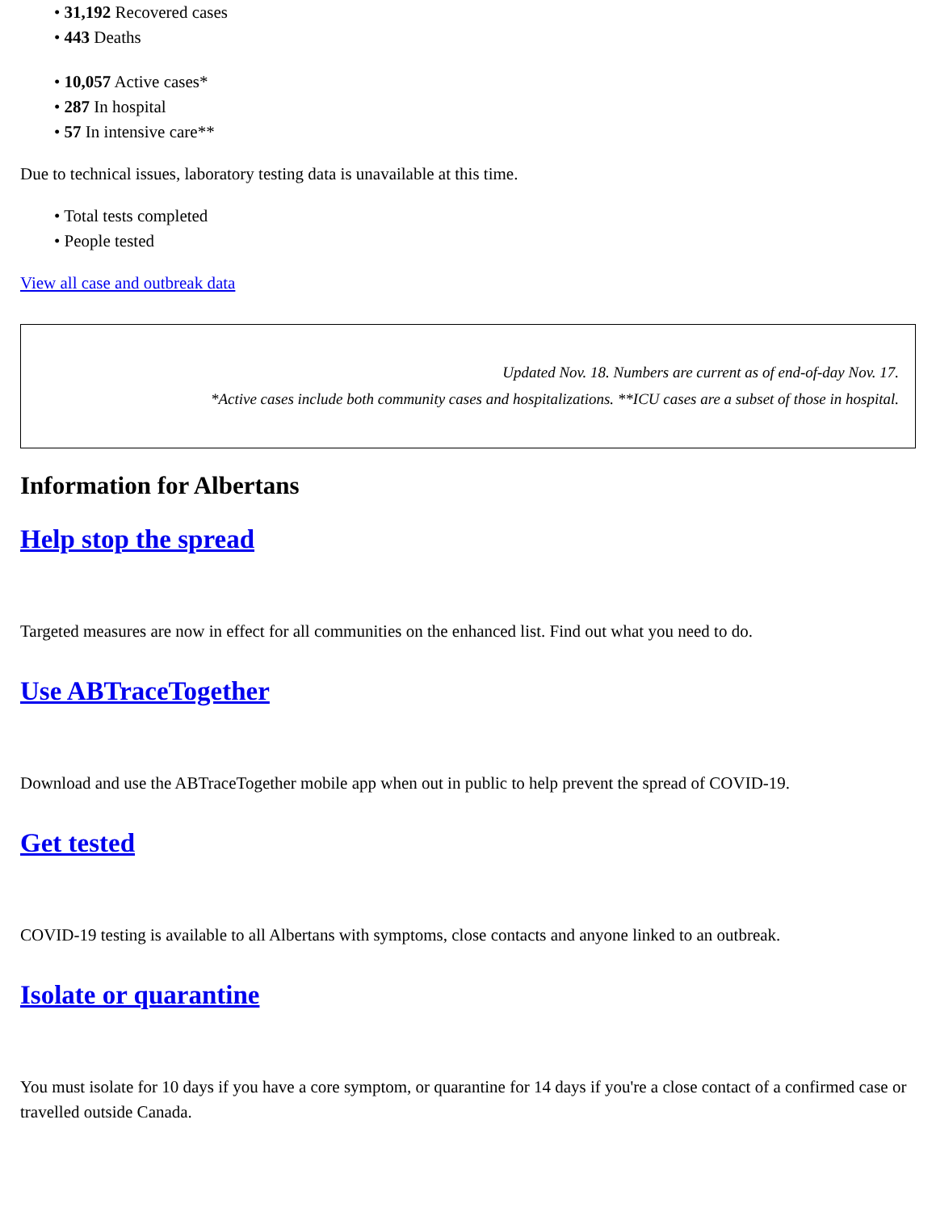• 31,192 Recovered cases
• 443 Deaths
• 10,057 Active cases*
• 287 In hospital
• 57 In intensive care**
Due to technical issues, laboratory testing data is unavailable at this time.
• Total tests completed
• People tested
View all case and outbreak data
Updated Nov. 18. Numbers are current as of end-of-day Nov. 17.
*Active cases include both community cases and hospitalizations. **ICU cases are a subset of those in hospital.
Information for Albertans
Help stop the spread
Targeted measures are now in effect for all communities on the enhanced list. Find out what you need to do.
Use ABTraceTogether
Download and use the ABTraceTogether mobile app when out in public to help prevent the spread of COVID-19.
Get tested
COVID-19 testing is available to all Albertans with symptoms, close contacts and anyone linked to an outbreak.
Isolate or quarantine
You must isolate for 10 days if you have a core symptom, or quarantine for 14 days if you're a close contact of a confirmed case or travelled outside Canada.